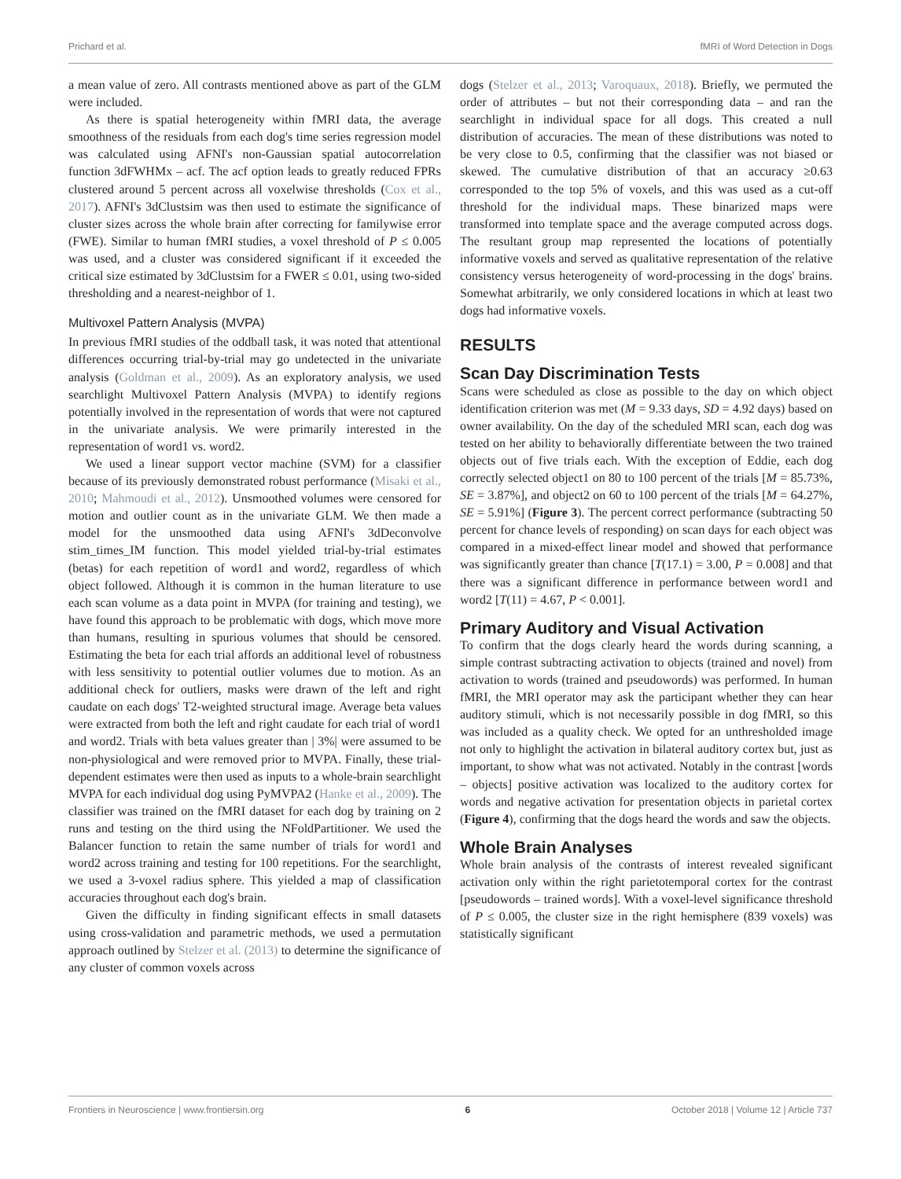Prichard et al. fMRI of Word Detection in Dogs
a mean value of zero. All contrasts mentioned above as part of the GLM were included.
As there is spatial heterogeneity within fMRI data, the average smoothness of the residuals from each dog's time series regression model was calculated using AFNI's non-Gaussian spatial autocorrelation function 3dFWHMx – acf. The acf option leads to greatly reduced FPRs clustered around 5 percent across all voxelwise thresholds (Cox et al., 2017). AFNI's 3dClustsim was then used to estimate the significance of cluster sizes across the whole brain after correcting for familywise error (FWE). Similar to human fMRI studies, a voxel threshold of P ≤ 0.005 was used, and a cluster was considered significant if it exceeded the critical size estimated by 3dClustsim for a FWER ≤ 0.01, using two-sided thresholding and a nearest-neighbor of 1.
Multivoxel Pattern Analysis (MVPA)
In previous fMRI studies of the oddball task, it was noted that attentional differences occurring trial-by-trial may go undetected in the univariate analysis (Goldman et al., 2009). As an exploratory analysis, we used searchlight Multivoxel Pattern Analysis (MVPA) to identify regions potentially involved in the representation of words that were not captured in the univariate analysis. We were primarily interested in the representation of word1 vs. word2.
We used a linear support vector machine (SVM) for a classifier because of its previously demonstrated robust performance (Misaki et al., 2010; Mahmoudi et al., 2012). Unsmoothed volumes were censored for motion and outlier count as in the univariate GLM. We then made a model for the unsmoothed data using AFNI's 3dDeconvolve stim_times_IM function. This model yielded trial-by-trial estimates (betas) for each repetition of word1 and word2, regardless of which object followed. Although it is common in the human literature to use each scan volume as a data point in MVPA (for training and testing), we have found this approach to be problematic with dogs, which move more than humans, resulting in spurious volumes that should be censored. Estimating the beta for each trial affords an additional level of robustness with less sensitivity to potential outlier volumes due to motion. As an additional check for outliers, masks were drawn of the left and right caudate on each dogs' T2-weighted structural image. Average beta values were extracted from both the left and right caudate for each trial of word1 and word2. Trials with beta values greater than | 3%| were assumed to be non-physiological and were removed prior to MVPA. Finally, these trial-dependent estimates were then used as inputs to a whole-brain searchlight MVPA for each individual dog using PyMVPA2 (Hanke et al., 2009). The classifier was trained on the fMRI dataset for each dog by training on 2 runs and testing on the third using the NFoldPartitioner. We used the Balancer function to retain the same number of trials for word1 and word2 across training and testing for 100 repetitions. For the searchlight, we used a 3-voxel radius sphere. This yielded a map of classification accuracies throughout each dog's brain.
Given the difficulty in finding significant effects in small datasets using cross-validation and parametric methods, we used a permutation approach outlined by Stelzer et al. (2013) to determine the significance of any cluster of common voxels across
dogs (Stelzer et al., 2013; Varoquaux, 2018). Briefly, we permuted the order of attributes – but not their corresponding data – and ran the searchlight in individual space for all dogs. This created a null distribution of accuracies. The mean of these distributions was noted to be very close to 0.5, confirming that the classifier was not biased or skewed. The cumulative distribution of that an accuracy ≥0.63 corresponded to the top 5% of voxels, and this was used as a cut-off threshold for the individual maps. These binarized maps were transformed into template space and the average computed across dogs. The resultant group map represented the locations of potentially informative voxels and served as qualitative representation of the relative consistency versus heterogeneity of word-processing in the dogs' brains. Somewhat arbitrarily, we only considered locations in which at least two dogs had informative voxels.
RESULTS
Scan Day Discrimination Tests
Scans were scheduled as close as possible to the day on which object identification criterion was met (M = 9.33 days, SD = 4.92 days) based on owner availability. On the day of the scheduled MRI scan, each dog was tested on her ability to behaviorally differentiate between the two trained objects out of five trials each. With the exception of Eddie, each dog correctly selected object1 on 80 to 100 percent of the trials [M = 85.73%, SE = 3.87%], and object2 on 60 to 100 percent of the trials [M = 64.27%, SE = 5.91%] (Figure 3). The percent correct performance (subtracting 50 percent for chance levels of responding) on scan days for each object was compared in a mixed-effect linear model and showed that performance was significantly greater than chance [T(17.1) = 3.00, P = 0.008] and that there was a significant difference in performance between word1 and word2 [T(11) = 4.67, P < 0.001].
Primary Auditory and Visual Activation
To confirm that the dogs clearly heard the words during scanning, a simple contrast subtracting activation to objects (trained and novel) from activation to words (trained and pseudowords) was performed. In human fMRI, the MRI operator may ask the participant whether they can hear auditory stimuli, which is not necessarily possible in dog fMRI, so this was included as a quality check. We opted for an unthresholded image not only to highlight the activation in bilateral auditory cortex but, just as important, to show what was not activated. Notably in the contrast [words – objects] positive activation was localized to the auditory cortex for words and negative activation for presentation objects in parietal cortex (Figure 4), confirming that the dogs heard the words and saw the objects.
Whole Brain Analyses
Whole brain analysis of the contrasts of interest revealed significant activation only within the right parietotemporal cortex for the contrast [pseudowords – trained words]. With a voxel-level significance threshold of P ≤ 0.005, the cluster size in the right hemisphere (839 voxels) was statistically significant
Frontiers in Neuroscience | www.frontiersin.org 6 October 2018 | Volume 12 | Article 737